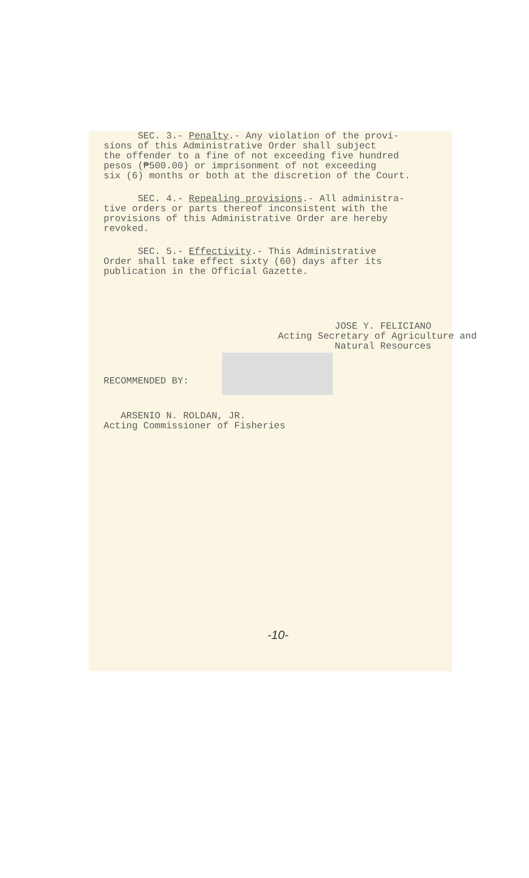SEC. 3.- Penalty.- Any violation of the provi- sions of this Administrative Order shall subject the offender to a fine of not exceeding five hundred pesos (₱500.00) or imprisonment of not exceeding six (6) months or both at the discretion of the Court.
SEC. 4.- Repealing provisions.- All administra- tive orders or parts thereof inconsistent with the provisions of this Administrative Order are hereby revoked.
SEC. 5.- Effectivity.- This Administrative Order shall take effect sixty (60) days after its publication in the Official Gazette.
JOSE Y. FELICIANO Acting Secretary of Agriculture and Natural Resources
RECOMMENDED BY:
ARSENIO N. ROLDAN, JR. Acting Commissioner of Fisheries
-10-